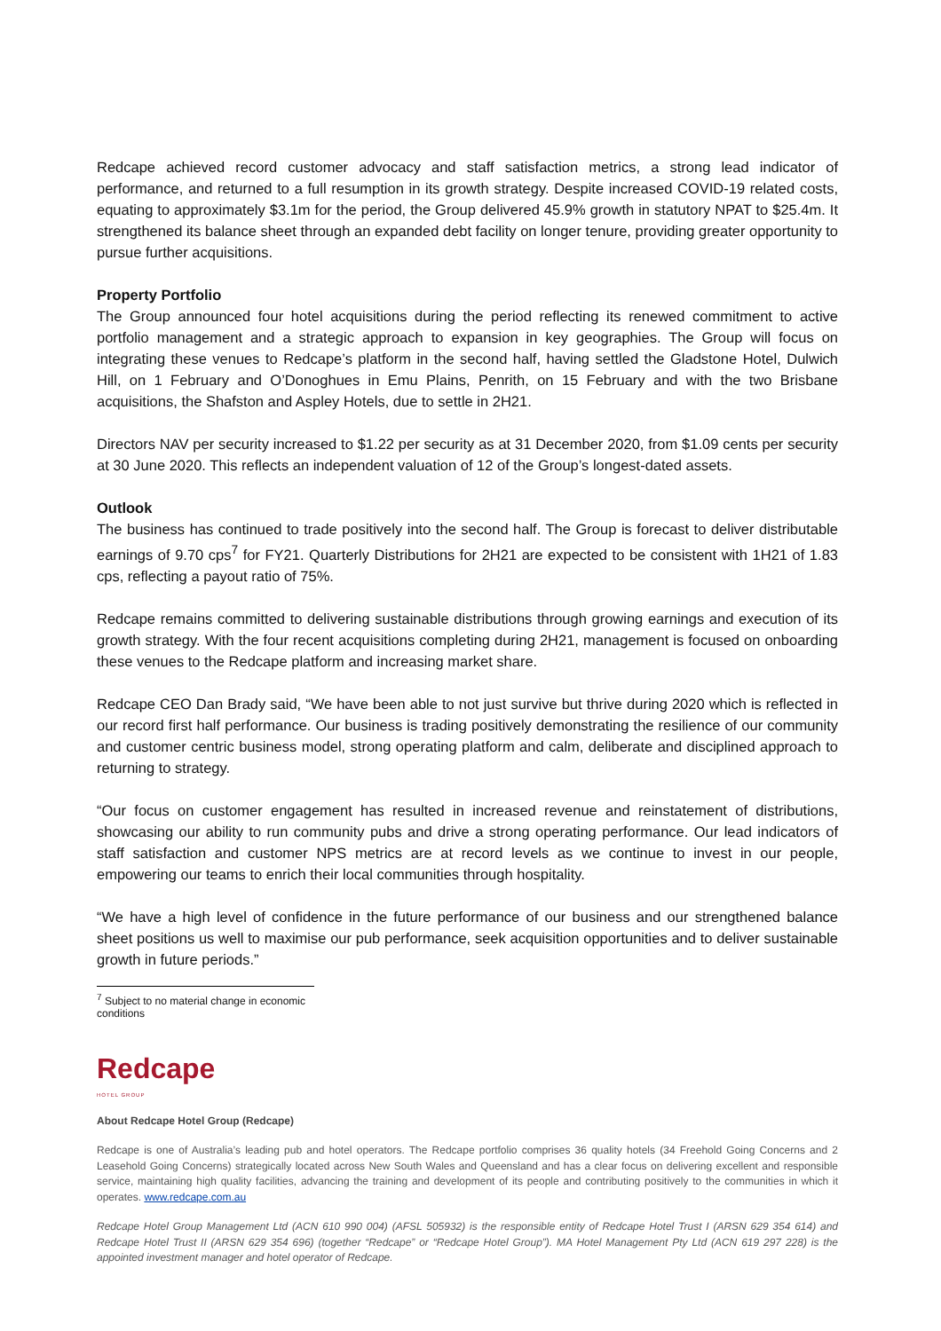Redcape achieved record customer advocacy and staff satisfaction metrics, a strong lead indicator of performance, and returned to a full resumption in its growth strategy. Despite increased COVID-19 related costs, equating to approximately $3.1m for the period, the Group delivered 45.9% growth in statutory NPAT to $25.4m. It strengthened its balance sheet through an expanded debt facility on longer tenure, providing greater opportunity to pursue further acquisitions.
Property Portfolio
The Group announced four hotel acquisitions during the period reflecting its renewed commitment to active portfolio management and a strategic approach to expansion in key geographies. The Group will focus on integrating these venues to Redcape’s platform in the second half, having settled the Gladstone Hotel, Dulwich Hill, on 1 February and O’Donoghues in Emu Plains, Penrith, on 15 February and with the two Brisbane acquisitions, the Shafston and Aspley Hotels, due to settle in 2H21.
Directors NAV per security increased to $1.22 per security as at 31 December 2020, from $1.09 cents per security at 30 June 2020. This reflects an independent valuation of 12 of the Group’s longest-dated assets.
Outlook
The business has continued to trade positively into the second half. The Group is forecast to deliver distributable earnings of 9.70 cps<sup>7</sup> for FY21. Quarterly Distributions for 2H21 are expected to be consistent with 1H21 of 1.83 cps, reflecting a payout ratio of 75%.
Redcape remains committed to delivering sustainable distributions through growing earnings and execution of its growth strategy. With the four recent acquisitions completing during 2H21, management is focused on onboarding these venues to the Redcape platform and increasing market share.
Redcape CEO Dan Brady said, “We have been able to not just survive but thrive during 2020 which is reflected in our record first half performance. Our business is trading positively demonstrating the resilience of our community and customer centric business model, strong operating platform and calm, deliberate and disciplined approach to returning to strategy.
“Our focus on customer engagement has resulted in increased revenue and reinstatement of distributions, showcasing our ability to run community pubs and drive a strong operating performance. Our lead indicators of staff satisfaction and customer NPS metrics are at record levels as we continue to invest in our people, empowering our teams to enrich their local communities through hospitality.
“We have a high level of confidence in the future performance of our business and our strengthened balance sheet positions us well to maximise our pub performance, seek acquisition opportunities and to deliver sustainable growth in future periods.”
<sup>7</sup> Subject to no material change in economic conditions
Redcape
HOTEL GROUP
About Redcape Hotel Group (Redcape)
Redcape is one of Australia’s leading pub and hotel operators. The Redcape portfolio comprises 36 quality hotels (34 Freehold Going Concerns and 2 Leasehold Going Concerns) strategically located across New South Wales and Queensland and has a clear focus on delivering excellent and responsible service, maintaining high quality facilities, advancing the training and development of its people and contributing positively to the communities in which it operates. www.redcape.com.au
Redcape Hotel Group Management Ltd (ACN 610 990 004) (AFSL 505932) is the responsible entity of Redcape Hotel Trust I (ARSN 629 354 614) and Redcape Hotel Trust II (ARSN 629 354 696) (together “Redcape” or “Redcape Hotel Group”). MA Hotel Management Pty Ltd (ACN 619 297 228) is the appointed investment manager and hotel operator of Redcape.